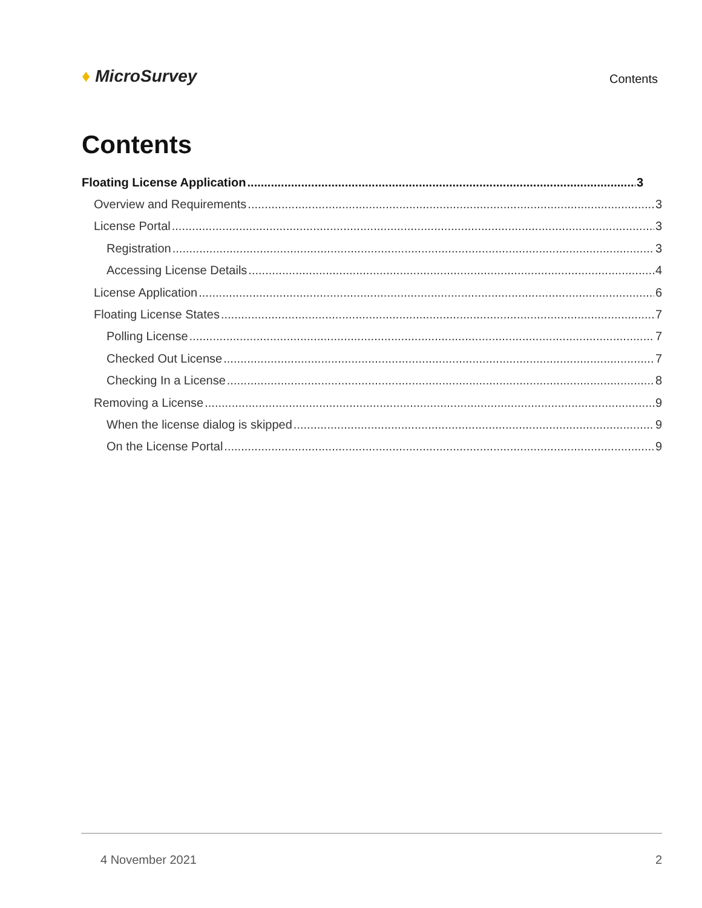♦ MicroSurvey
Contents
Contents
Floating License Application 3
Overview and Requirements 3
License Portal 3
Registration 3
Accessing License Details 4
License Application 6
Floating License States 7
Polling License 7
Checked Out License 7
Checking In a License 8
Removing a License 9
When the license dialog is skipped 9
On the License Portal 9
4 November 2021 2